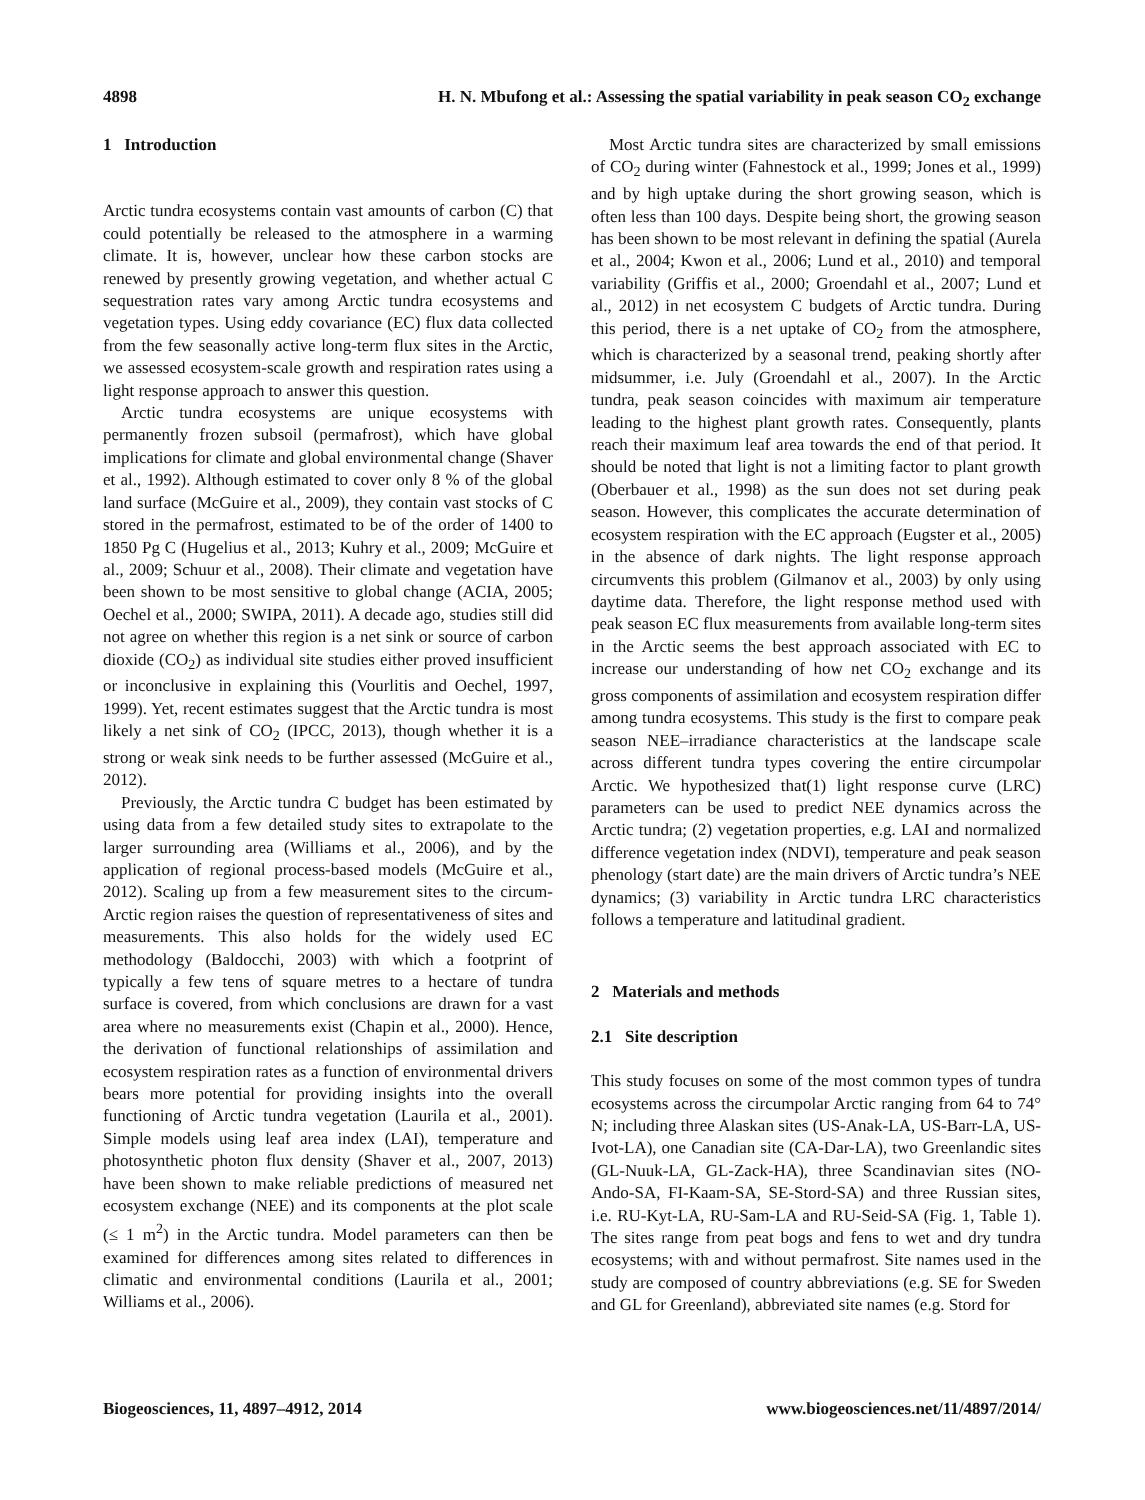4898 H. N. Mbufong et al.: Assessing the spatial variability in peak season CO<sub>2</sub> exchange
1 Introduction
Arctic tundra ecosystems contain vast amounts of carbon (C) that could potentially be released to the atmosphere in a warming climate. It is, however, unclear how these carbon stocks are renewed by presently growing vegetation, and whether actual C sequestration rates vary among Arctic tundra ecosystems and vegetation types. Using eddy covariance (EC) flux data collected from the few seasonally active long-term flux sites in the Arctic, we assessed ecosystem-scale growth and respiration rates using a light response approach to answer this question.
Arctic tundra ecosystems are unique ecosystems with permanently frozen subsoil (permafrost), which have global implications for climate and global environmental change (Shaver et al., 1992). Although estimated to cover only 8 % of the global land surface (McGuire et al., 2009), they contain vast stocks of C stored in the permafrost, estimated to be of the order of 1400 to 1850 Pg C (Hugelius et al., 2013; Kuhry et al., 2009; McGuire et al., 2009; Schuur et al., 2008). Their climate and vegetation have been shown to be most sensitive to global change (ACIA, 2005; Oechel et al., 2000; SWIPA, 2011). A decade ago, studies still did not agree on whether this region is a net sink or source of carbon dioxide (CO<sub>2</sub>) as individual site studies either proved insufficient or inconclusive in explaining this (Vourlitis and Oechel, 1997, 1999). Yet, recent estimates suggest that the Arctic tundra is most likely a net sink of CO<sub>2</sub> (IPCC, 2013), though whether it is a strong or weak sink needs to be further assessed (McGuire et al., 2012).
Previously, the Arctic tundra C budget has been estimated by using data from a few detailed study sites to extrapolate to the larger surrounding area (Williams et al., 2006), and by the application of regional process-based models (McGuire et al., 2012). Scaling up from a few measurement sites to the circum-Arctic region raises the question of representativeness of sites and measurements. This also holds for the widely used EC methodology (Baldocchi, 2003) with which a footprint of typically a few tens of square metres to a hectare of tundra surface is covered, from which conclusions are drawn for a vast area where no measurements exist (Chapin et al., 2000). Hence, the derivation of functional relationships of assimilation and ecosystem respiration rates as a function of environmental drivers bears more potential for providing insights into the overall functioning of Arctic tundra vegetation (Laurila et al., 2001). Simple models using leaf area index (LAI), temperature and photosynthetic photon flux density (Shaver et al., 2007, 2013) have been shown to make reliable predictions of measured net ecosystem exchange (NEE) and its components at the plot scale (≤ 1 m<sup>2</sup>) in the Arctic tundra. Model parameters can then be examined for differences among sites related to differences in climatic and environmental conditions (Laurila et al., 2001; Williams et al., 2006).
Most Arctic tundra sites are characterized by small emissions of CO<sub>2</sub> during winter (Fahnestock et al., 1999; Jones et al., 1999) and by high uptake during the short growing season, which is often less than 100 days. Despite being short, the growing season has been shown to be most relevant in defining the spatial (Aurela et al., 2004; Kwon et al., 2006; Lund et al., 2010) and temporal variability (Griffis et al., 2000; Groendahl et al., 2007; Lund et al., 2012) in net ecosystem C budgets of Arctic tundra. During this period, there is a net uptake of CO<sub>2</sub> from the atmosphere, which is characterized by a seasonal trend, peaking shortly after midsummer, i.e. July (Groendahl et al., 2007). In the Arctic tundra, peak season coincides with maximum air temperature leading to the highest plant growth rates. Consequently, plants reach their maximum leaf area towards the end of that period. It should be noted that light is not a limiting factor to plant growth (Oberbauer et al., 1998) as the sun does not set during peak season. However, this complicates the accurate determination of ecosystem respiration with the EC approach (Eugster et al., 2005) in the absence of dark nights. The light response approach circumvents this problem (Gilmanov et al., 2003) by only using daytime data. Therefore, the light response method used with peak season EC flux measurements from available long-term sites in the Arctic seems the best approach associated with EC to increase our understanding of how net CO<sub>2</sub> exchange and its gross components of assimilation and ecosystem respiration differ among tundra ecosystems. This study is the first to compare peak season NEE–irradiance characteristics at the landscape scale across different tundra types covering the entire circumpolar Arctic. We hypothesized that(1) light response curve (LRC) parameters can be used to predict NEE dynamics across the Arctic tundra; (2) vegetation properties, e.g. LAI and normalized difference vegetation index (NDVI), temperature and peak season phenology (start date) are the main drivers of Arctic tundra’s NEE dynamics; (3) variability in Arctic tundra LRC characteristics follows a temperature and latitudinal gradient.
2 Materials and methods
2.1 Site description
This study focuses on some of the most common types of tundra ecosystems across the circumpolar Arctic ranging from 64 to 74° N; including three Alaskan sites (US-Anak-LA, US-Barr-LA, US-Ivot-LA), one Canadian site (CA-Dar-LA), two Greenlandic sites (GL-Nuuk-LA, GL-Zack-HA), three Scandinavian sites (NO-Ando-SA, FI-Kaam-SA, SE-Stord-SA) and three Russian sites, i.e. RU-Kyt-LA, RU-Sam-LA and RU-Seid-SA (Fig. 1, Table 1). The sites range from peat bogs and fens to wet and dry tundra ecosystems; with and without permafrost. Site names used in the study are composed of country abbreviations (e.g. SE for Sweden and GL for Greenland), abbreviated site names (e.g. Stord for
Biogeosciences, 11, 4897–4912, 2014 www.biogeosciences.net/11/4897/2014/